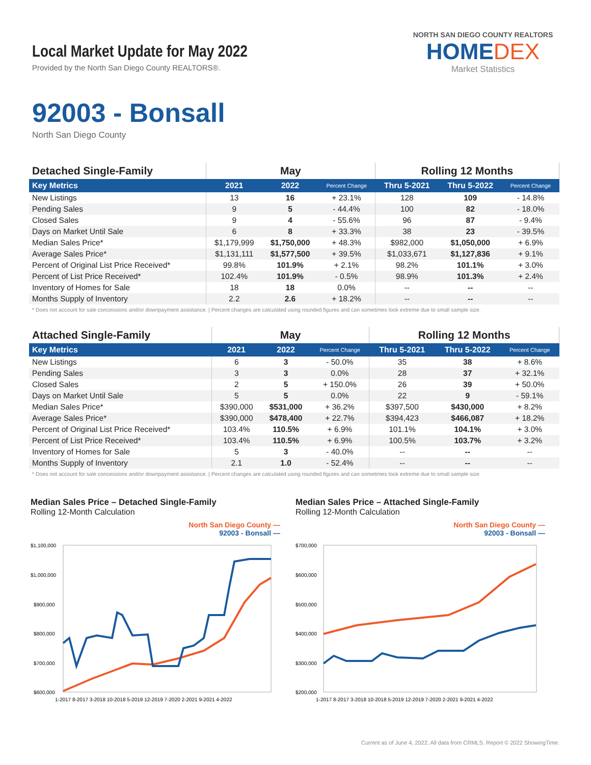Local Market Update for May 2022
Provided by the North San Diego County REALTORS®.
NORTH SAN DIEGO COUNTY REALTORS
HOMEDEX
Market Statistics
92003 - Bonsall
North San Diego County
| Detached Single-Family | May | | | Rolling 12 Months | | |
| --- | --- | --- | --- | --- | --- | --- |
| Key Metrics | 2021 | 2022 | Percent Change | Thru 5-2021 | Thru 5-2022 | Percent Change |
| New Listings | 13 | 16 | + 23.1% | 128 | 109 | - 14.8% |
| Pending Sales | 9 | 5 | - 44.4% | 100 | 82 | - 18.0% |
| Closed Sales | 9 | 4 | - 55.6% | 96 | 87 | - 9.4% |
| Days on Market Until Sale | 6 | 8 | + 33.3% | 38 | 23 | - 39.5% |
| Median Sales Price* | $1,179,999 | $1,750,000 | + 48.3% | $982,000 | $1,050,000 | + 6.9% |
| Average Sales Price* | $1,131,111 | $1,577,500 | + 39.5% | $1,033,671 | $1,127,836 | + 9.1% |
| Percent of Original List Price Received* | 99.8% | 101.9% | + 2.1% | 98.2% | 101.1% | + 3.0% |
| Percent of List Price Received* | 102.4% | 101.9% | - 0.5% | 98.9% | 101.3% | + 2.4% |
| Inventory of Homes for Sale | 18 | 18 | 0.0% | -- | -- | -- |
| Months Supply of Inventory | 2.2 | 2.6 | + 18.2% | -- | -- | -- |
* Does not account for sale concessions and/or downpayment assistance. | Percent changes are calculated using rounded figures and can sometimes look extreme due to small sample size.
| Attached Single-Family | May | | | Rolling 12 Months | | |
| --- | --- | --- | --- | --- | --- | --- |
| Key Metrics | 2021 | 2022 | Percent Change | Thru 5-2021 | Thru 5-2022 | Percent Change |
| New Listings | 6 | 3 | - 50.0% | 35 | 38 | + 8.6% |
| Pending Sales | 3 | 3 | 0.0% | 28 | 37 | + 32.1% |
| Closed Sales | 2 | 5 | + 150.0% | 26 | 39 | + 50.0% |
| Days on Market Until Sale | 5 | 5 | 0.0% | 22 | 9 | - 59.1% |
| Median Sales Price* | $390,000 | $531,000 | + 36.2% | $397,500 | $430,000 | + 8.2% |
| Average Sales Price* | $390,000 | $478,400 | + 22.7% | $394,423 | $466,087 | + 18.2% |
| Percent of Original List Price Received* | 103.4% | 110.5% | + 6.9% | 101.1% | 104.1% | + 3.0% |
| Percent of List Price Received* | 103.4% | 110.5% | + 6.9% | 100.5% | 103.7% | + 3.2% |
| Inventory of Homes for Sale | 5 | 3 | - 40.0% | -- | -- | -- |
| Months Supply of Inventory | 2.1 | 1.0 | - 52.4% | -- | -- | -- |
* Does not account for sale concessions and/or downpayment assistance. | Percent changes are calculated using rounded figures and can sometimes look extreme due to small sample size.
Median Sales Price – Detached Single-Family
Rolling 12-Month Calculation
North San Diego County —
92003 - Bonsall —
$1,100,000
$1,000,000
$900,000
$800,000
$700,000
$600,000
1-2017 8-2017 3-2018 10-2018 5-2019 12-2019 7-2020 2-2021 9-2021 4-2022
Median Sales Price – Attached Single-Family
Rolling 12-Month Calculation
North San Diego County —
92003 - Bonsall —
$700,000
$600,000
$500,000
$400,000
$300,000
$200,000
1-2017 8-2017 3-2018 10-2018 5-2019 12-2019 7-2020 2-2021 9-2021 4-2022
Current as of June 4, 2022. All data from CRMLS. Report © 2022 ShowingTime.